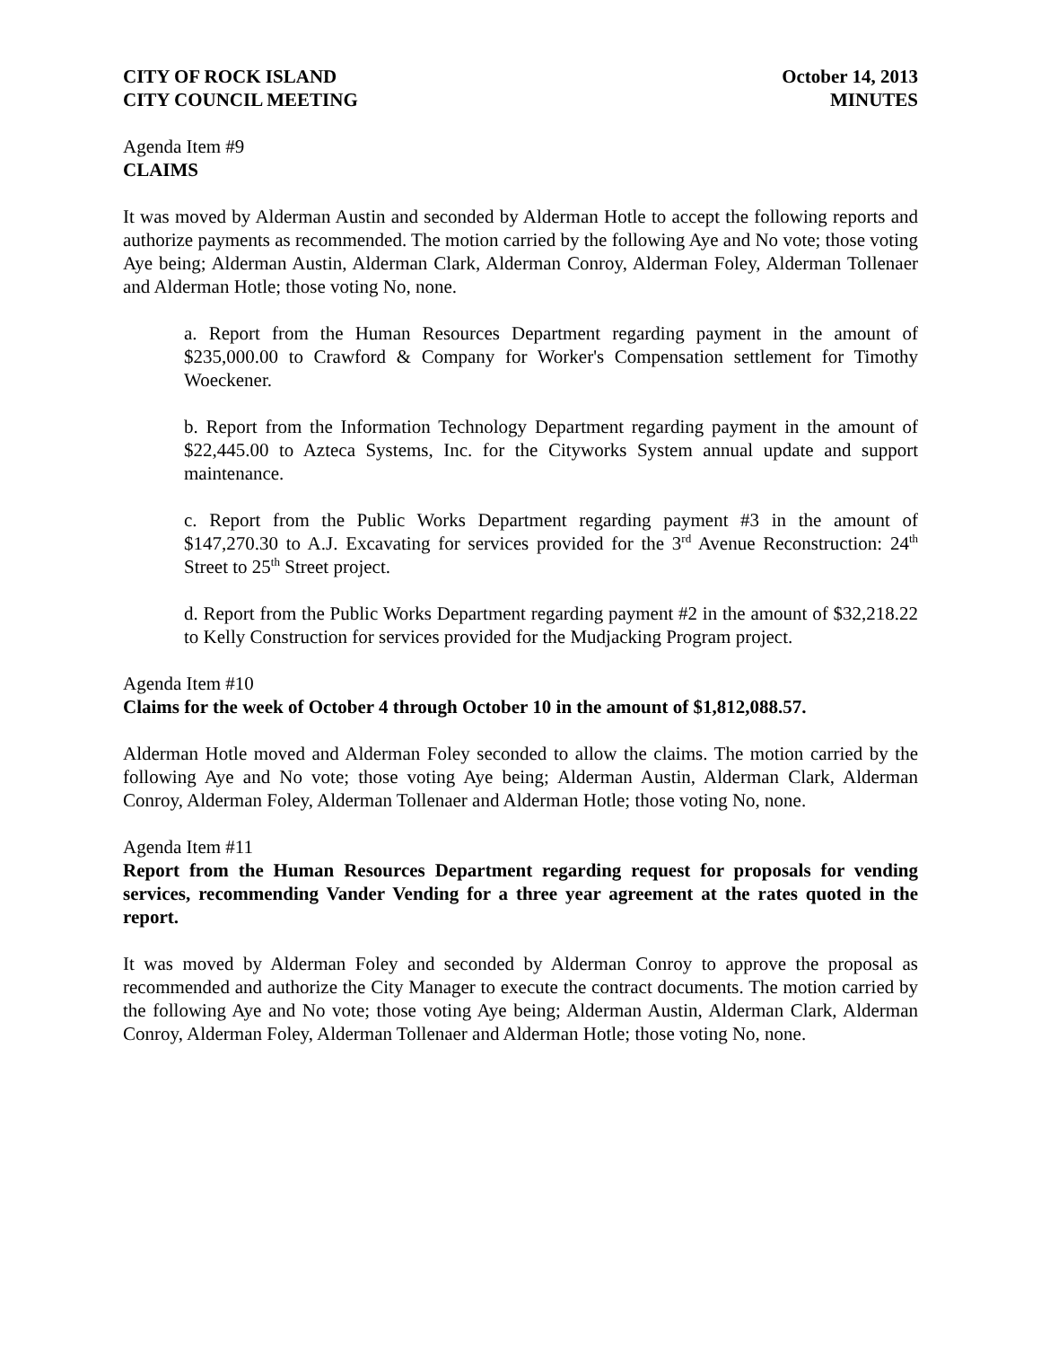CITY OF ROCK ISLAND
CITY COUNCIL MEETING
October 14, 2013
MINUTES
Agenda Item #9
CLAIMS
It was moved by Alderman Austin and seconded by Alderman Hotle to accept the following reports and authorize payments as recommended. The motion carried by the following Aye and No vote; those voting Aye being; Alderman Austin, Alderman Clark, Alderman Conroy, Alderman Foley, Alderman Tollenaer and Alderman Hotle; those voting No, none.
a. Report from the Human Resources Department regarding payment in the amount of $235,000.00 to Crawford & Company for Worker's Compensation settlement for Timothy Woeckener.
b. Report from the Information Technology Department regarding payment in the amount of $22,445.00 to Azteca Systems, Inc. for the Cityworks System annual update and support maintenance.
c. Report from the Public Works Department regarding payment #3 in the amount of $147,270.30 to A.J. Excavating for services provided for the 3<sup>rd</sup> Avenue Reconstruction: 24<sup>th</sup> Street to 25<sup>th</sup> Street project.
d. Report from the Public Works Department regarding payment #2 in the amount of $32,218.22 to Kelly Construction for services provided for the Mudjacking Program project.
Agenda Item #10
Claims for the week of October 4 through October 10 in the amount of $1,812,088.57.
Alderman Hotle moved and Alderman Foley seconded to allow the claims. The motion carried by the following Aye and No vote; those voting Aye being; Alderman Austin, Alderman Clark, Alderman Conroy, Alderman Foley, Alderman Tollenaer and Alderman Hotle; those voting No, none.
Agenda Item #11
Report from the Human Resources Department regarding request for proposals for vending services, recommending Vander Vending for a three year agreement at the rates quoted in the report.
It was moved by Alderman Foley and seconded by Alderman Conroy to approve the proposal as recommended and authorize the City Manager to execute the contract documents. The motion carried by the following Aye and No vote; those voting Aye being; Alderman Austin, Alderman Clark, Alderman Conroy, Alderman Foley, Alderman Tollenaer and Alderman Hotle; those voting No, none.